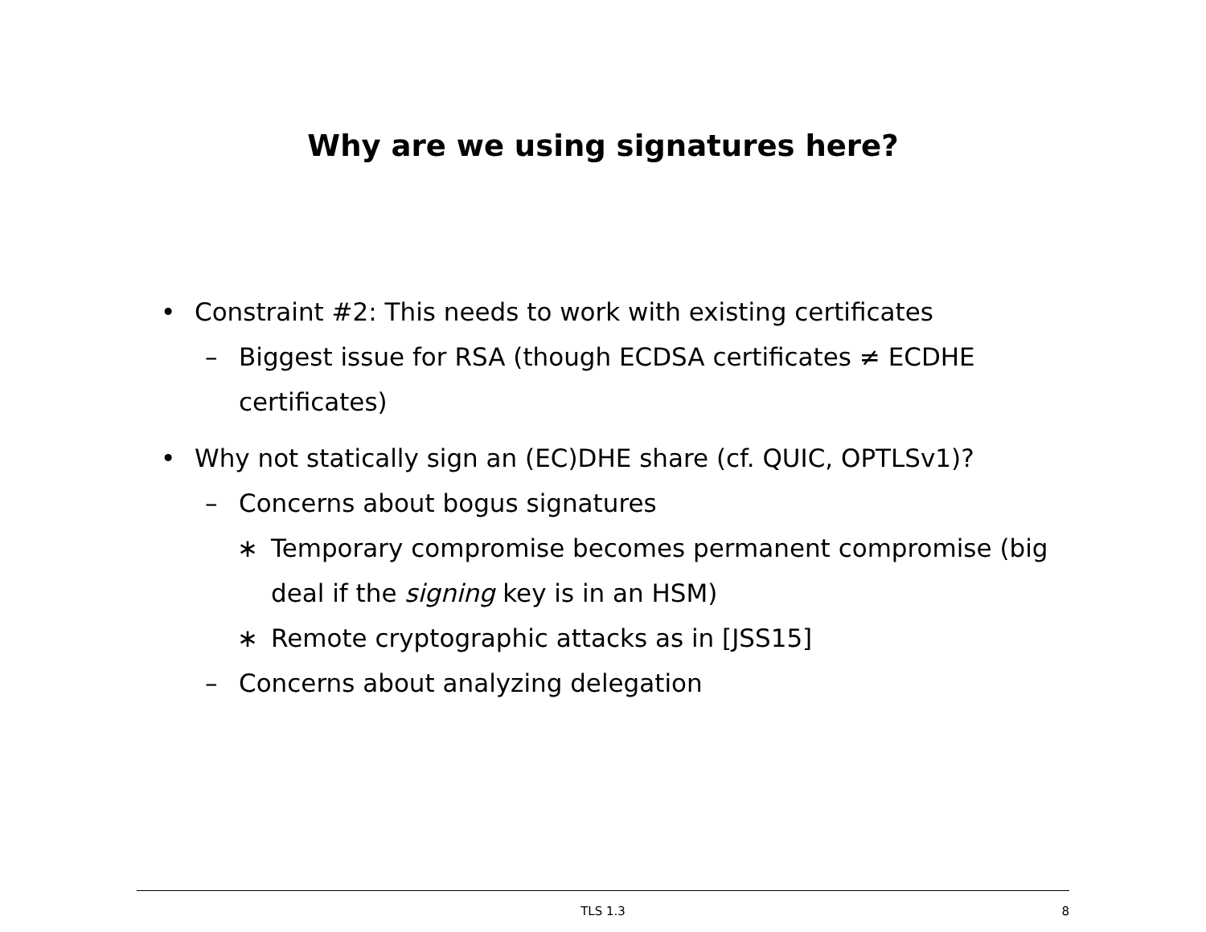Why are we using signatures here?
• Constraint #2: This needs to work with existing certificates
– Biggest issue for RSA (though ECDSA certificates ≠ ECDHE certificates)
• Why not statically sign an (EC)DHE share (cf. QUIC, OPTLSv1)?
– Concerns about bogus signatures
∗ Temporary compromise becomes permanent compromise (big deal if the signing key is in an HSM)
∗ Remote cryptographic attacks as in [JSS15]
– Concerns about analyzing delegation
TLS 1.3
8